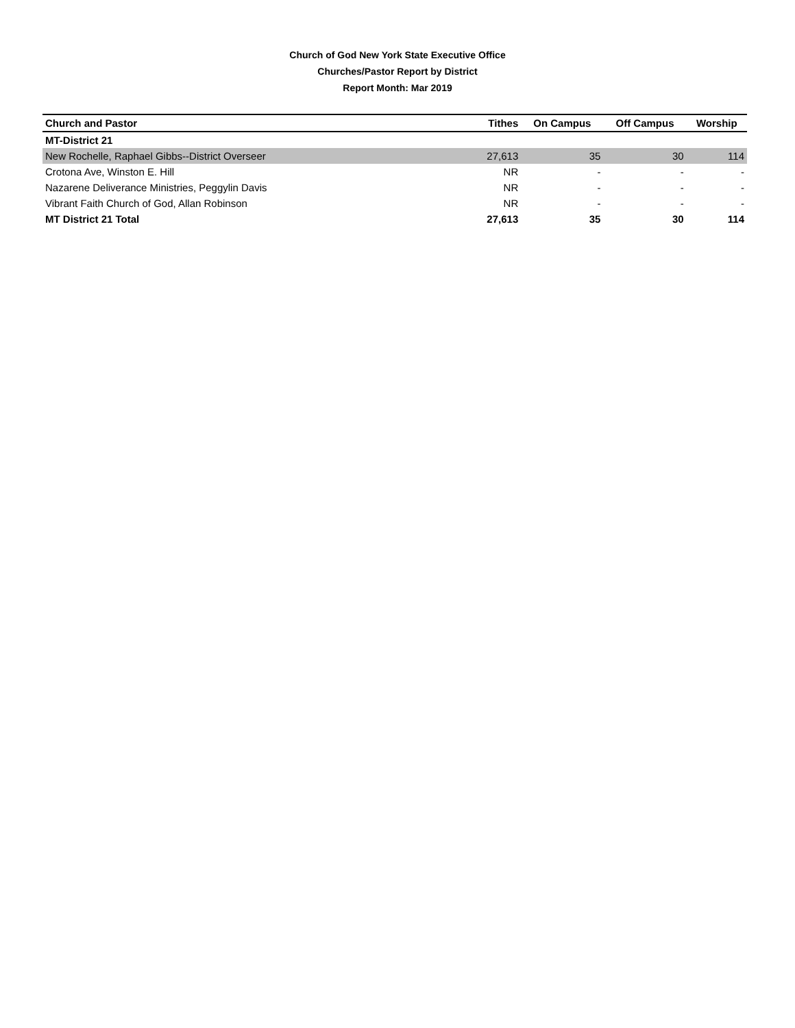Church of God New York State Executive Office
Churches/Pastor Report by District
Report Month: Mar 2019
| Church and Pastor | Tithes | On Campus | Off Campus | Worship |
| --- | --- | --- | --- | --- |
| MT-District 21 | | | | |
| New Rochelle, Raphael Gibbs--District Overseer | 27,613 | 35 | 30 | 114 |
| Crotona Ave, Winston E. Hill | NR | - | - | - |
| Nazarene Deliverance Ministries, Peggylin Davis | NR | - | - | - |
| Vibrant Faith Church of God, Allan Robinson | NR | - | - | - |
| MT District 21 Total | 27,613 | 35 | 30 | 114 |